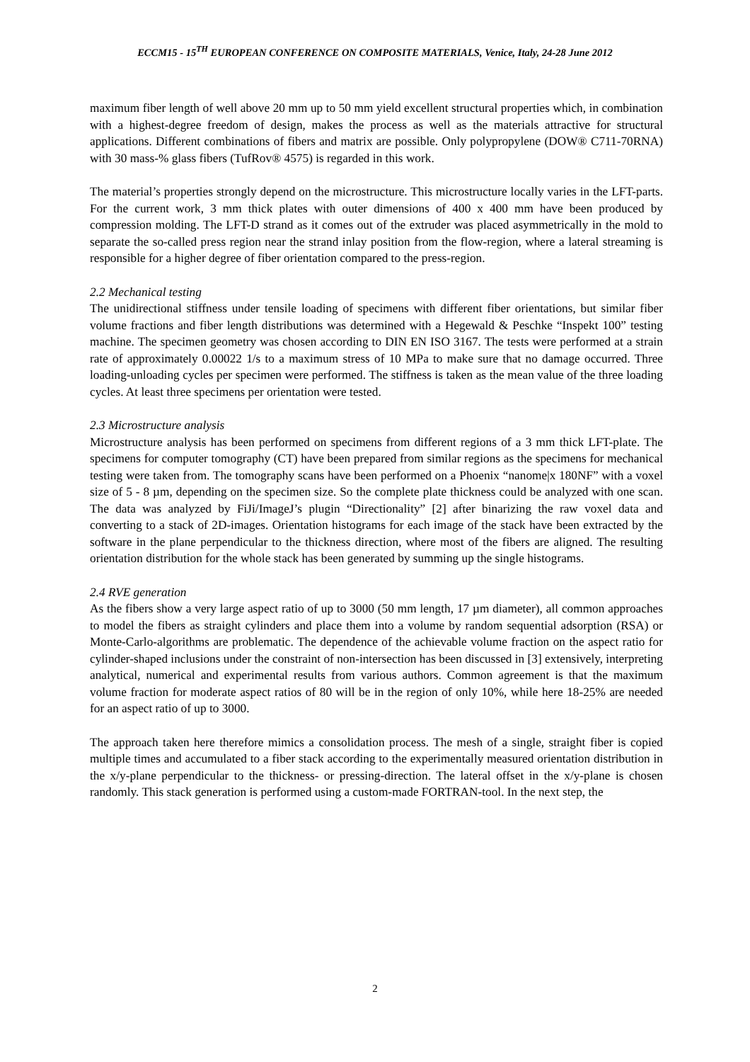ECCM15 - 15<sup>TH</sup> EUROPEAN CONFERENCE ON COMPOSITE MATERIALS, Venice, Italy, 24-28 June 2012
maximum fiber length of well above 20 mm up to 50 mm yield excellent structural properties which, in combination with a highest-degree freedom of design, makes the process as well as the materials attractive for structural applications. Different combinations of fibers and matrix are possible. Only polypropylene (DOW® C711-70RNA) with 30 mass-% glass fibers (TufRov® 4575) is regarded in this work.
The material’s properties strongly depend on the microstructure. This microstructure locally varies in the LFT-parts. For the current work, 3 mm thick plates with outer dimensions of 400 x 400 mm have been produced by compression molding. The LFT-D strand as it comes out of the extruder was placed asymmetrically in the mold to separate the so-called press region near the strand inlay position from the flow-region, where a lateral streaming is responsible for a higher degree of fiber orientation compared to the press-region.
2.2 Mechanical testing
The unidirectional stiffness under tensile loading of specimens with different fiber orientations, but similar fiber volume fractions and fiber length distributions was determined with a Hegewald & Peschke “Inspekt 100” testing machine. The specimen geometry was chosen according to DIN EN ISO 3167. The tests were performed at a strain rate of approximately 0.00022 1/s to a maximum stress of 10 MPa to make sure that no damage occurred. Three loading-unloading cycles per specimen were performed. The stiffness is taken as the mean value of the three loading cycles. At least three specimens per orientation were tested.
2.3 Microstructure analysis
Microstructure analysis has been performed on specimens from different regions of a 3 mm thick LFT-plate. The specimens for computer tomography (CT) have been prepared from similar regions as the specimens for mechanical testing were taken from. The tomography scans have been performed on a Phoenix “nanome|x 180NF” with a voxel size of 5 - 8 µm, depending on the specimen size. So the complete plate thickness could be analyzed with one scan. The data was analyzed by FiJi/ImageJ’s plugin “Directionality” [2] after binarizing the raw voxel data and converting to a stack of 2D-images. Orientation histograms for each image of the stack have been extracted by the software in the plane perpendicular to the thickness direction, where most of the fibers are aligned. The resulting orientation distribution for the whole stack has been generated by summing up the single histograms.
2.4 RVE generation
As the fibers show a very large aspect ratio of up to 3000 (50 mm length, 17 µm diameter), all common approaches to model the fibers as straight cylinders and place them into a volume by random sequential adsorption (RSA) or Monte-Carlo-algorithms are problematic. The dependence of the achievable volume fraction on the aspect ratio for cylinder-shaped inclusions under the constraint of non-intersection has been discussed in [3] extensively, interpreting analytical, numerical and experimental results from various authors. Common agreement is that the maximum volume fraction for moderate aspect ratios of 80 will be in the region of only 10%, while here 18-25% are needed for an aspect ratio of up to 3000.
The approach taken here therefore mimics a consolidation process. The mesh of a single, straight fiber is copied multiple times and accumulated to a fiber stack according to the experimentally measured orientation distribution in the x/y-plane perpendicular to the thickness- or pressing-direction. The lateral offset in the x/y-plane is chosen randomly. This stack generation is performed using a custom-made FORTRAN-tool. In the next step, the
2